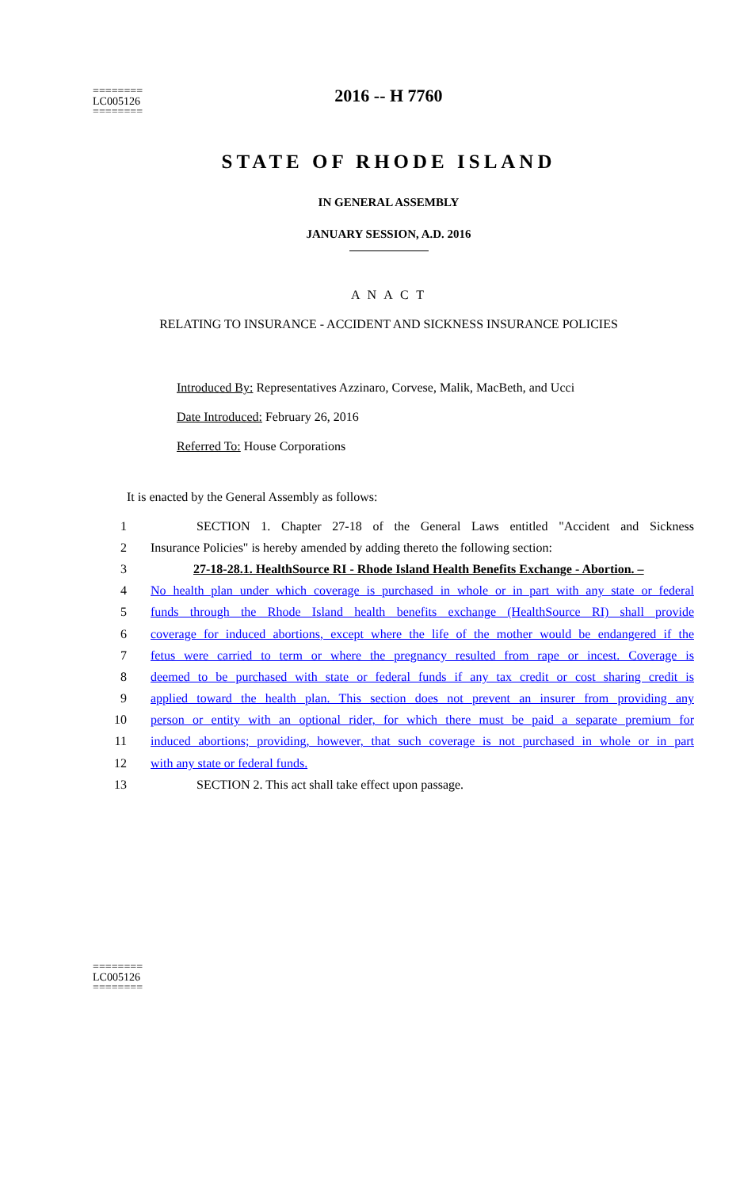========
LC005126
========
2016 -- H 7760
STATE OF RHODE ISLAND
IN GENERAL ASSEMBLY
JANUARY SESSION, A.D. 2016
A N A C T
RELATING TO INSURANCE - ACCIDENT AND SICKNESS INSURANCE POLICIES
Introduced By: Representatives Azzinaro, Corvese, Malik, MacBeth, and Ucci
Date Introduced: February 26, 2016
Referred To: House Corporations
It is enacted by the General Assembly as follows:
1 SECTION 1. Chapter 27-18 of the General Laws entitled "Accident and Sickness
2 Insurance Policies" is hereby amended by adding thereto the following section:
3 27-18-28.1. HealthSource RI - Rhode Island Health Benefits Exchange - Abortion. –
4 No health plan under which coverage is purchased in whole or in part with any state or federal
5 funds through the Rhode Island health benefits exchange (HealthSource RI) shall provide
6 coverage for induced abortions, except where the life of the mother would be endangered if the
7 fetus were carried to term or where the pregnancy resulted from rape or incest. Coverage is
8 deemed to be purchased with state or federal funds if any tax credit or cost sharing credit is
9 applied toward the health plan. This section does not prevent an insurer from providing any
10 person or entity with an optional rider, for which there must be paid a separate premium for
11 induced abortions; providing, however, that such coverage is not purchased in whole or in part
12 with any state or federal funds.
13 SECTION 2. This act shall take effect upon passage.
========
LC005126
========